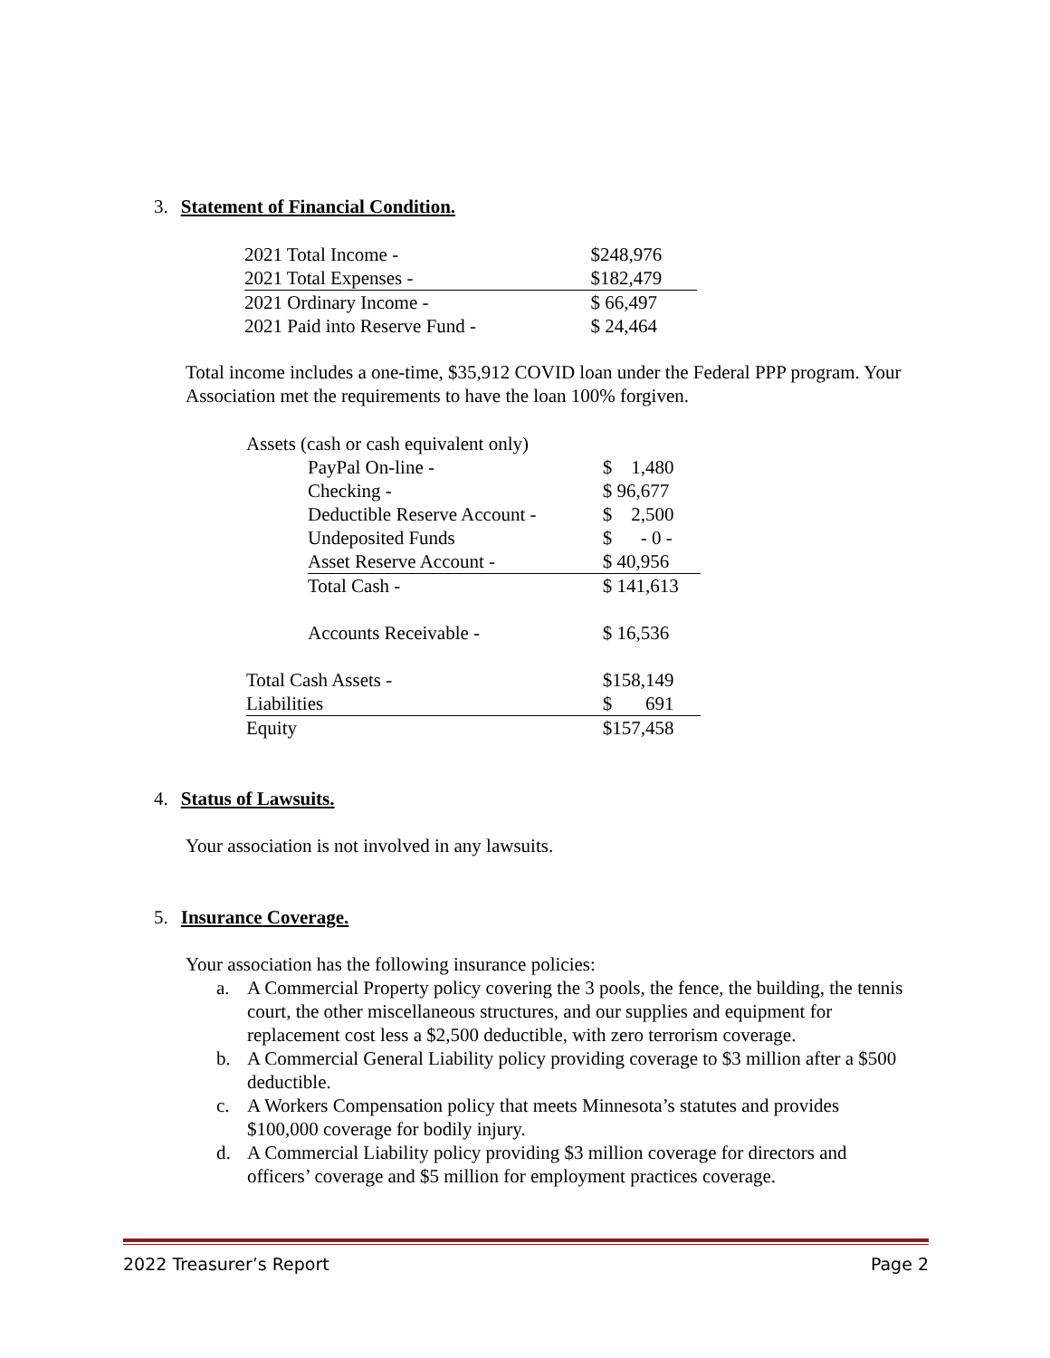3. Statement of Financial Condition.
| 2021 Total Income - | $248,976 |
| 2021 Total Expenses - | $182,479 |
| 2021 Ordinary Income - | $ 66,497 |
| 2021 Paid into Reserve Fund - | $ 24,464 |
Total income includes a one-time, $35,912 COVID loan under the Federal PPP program. Your Association met the requirements to have the loan 100% forgiven.
| Assets (cash or cash equivalent only) | | |
| | PayPal On-line - | $ 1,480 |
| | Checking - | $ 96,677 |
| | Deductible Reserve Account - | $ 2,500 |
| | Undeposited Funds | $ - 0 - |
| | Asset Reserve Account - | $ 40,956 |
| | Total Cash - | $ 141,613 |
| | Accounts Receivable - | $ 16,536 |
| Total Cash Assets - | | $158,149 |
| Liabilities | | $ 691 |
| Equity | | $157,458 |
4. Status of Lawsuits.
Your association is not involved in any lawsuits.
5. Insurance Coverage.
Your association has the following insurance policies:
a. A Commercial Property policy covering the 3 pools, the fence, the building, the tennis court, the other miscellaneous structures, and our supplies and equipment for replacement cost less a $2,500 deductible, with zero terrorism coverage.
b. A Commercial General Liability policy providing coverage to $3 million after a $500 deductible.
c. A Workers Compensation policy that meets Minnesota’s statutes and provides $100,000 coverage for bodily injury.
d. A Commercial Liability policy providing $3 million coverage for directors and officers’ coverage and $5 million for employment practices coverage.
2022 Treasurer’s Report Page 2